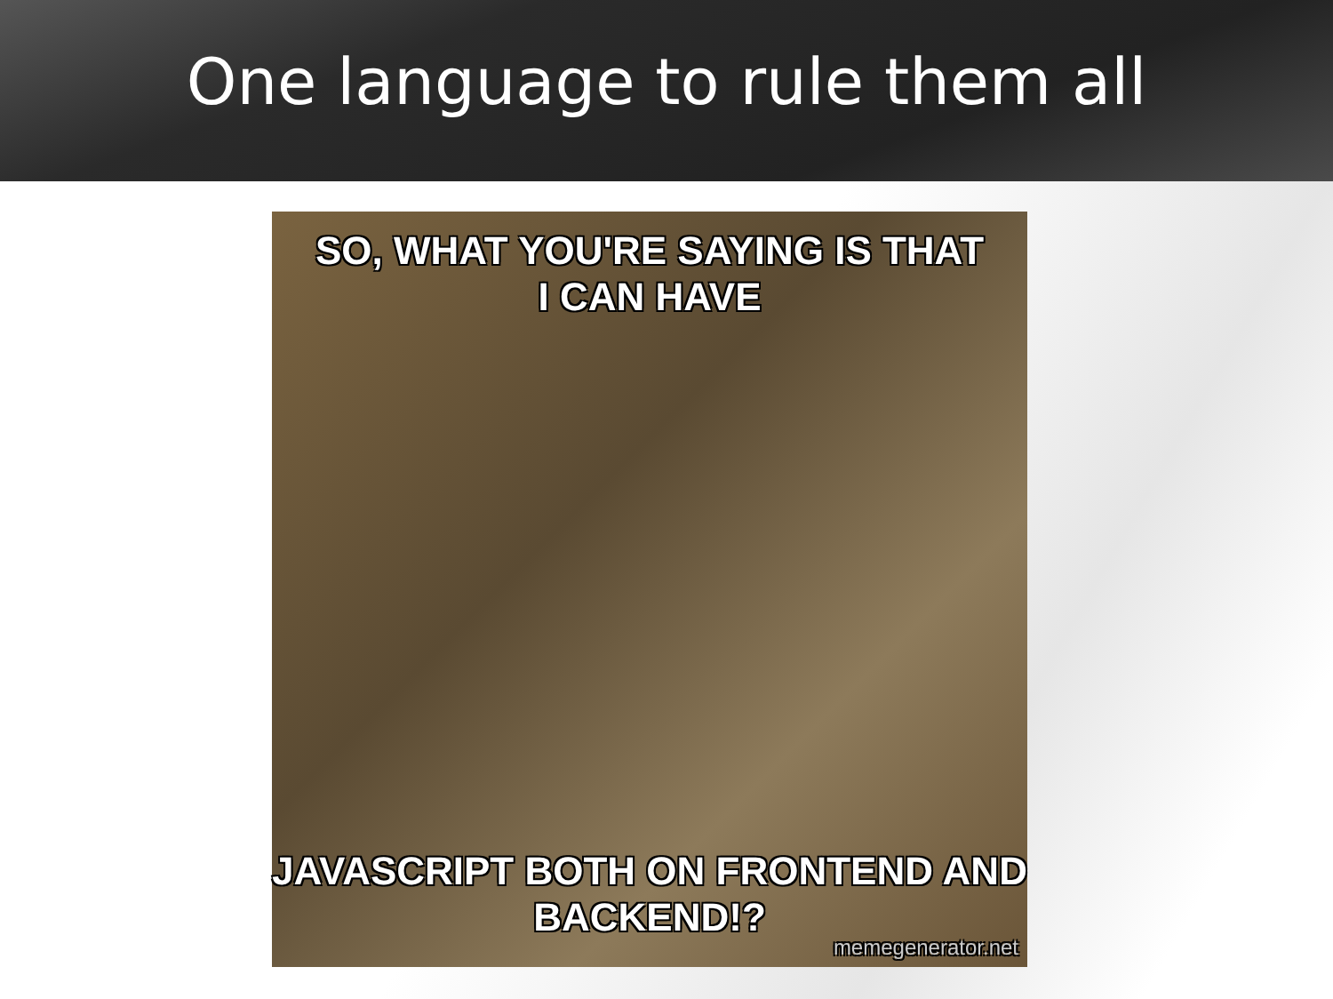One language to rule them all
SO, WHAT YOU'RE SAYING IS THAT
I CAN HAVE
JAVASCRIPT BOTH ON FRONTEND AND
BACKEND!?
memegenerator.net